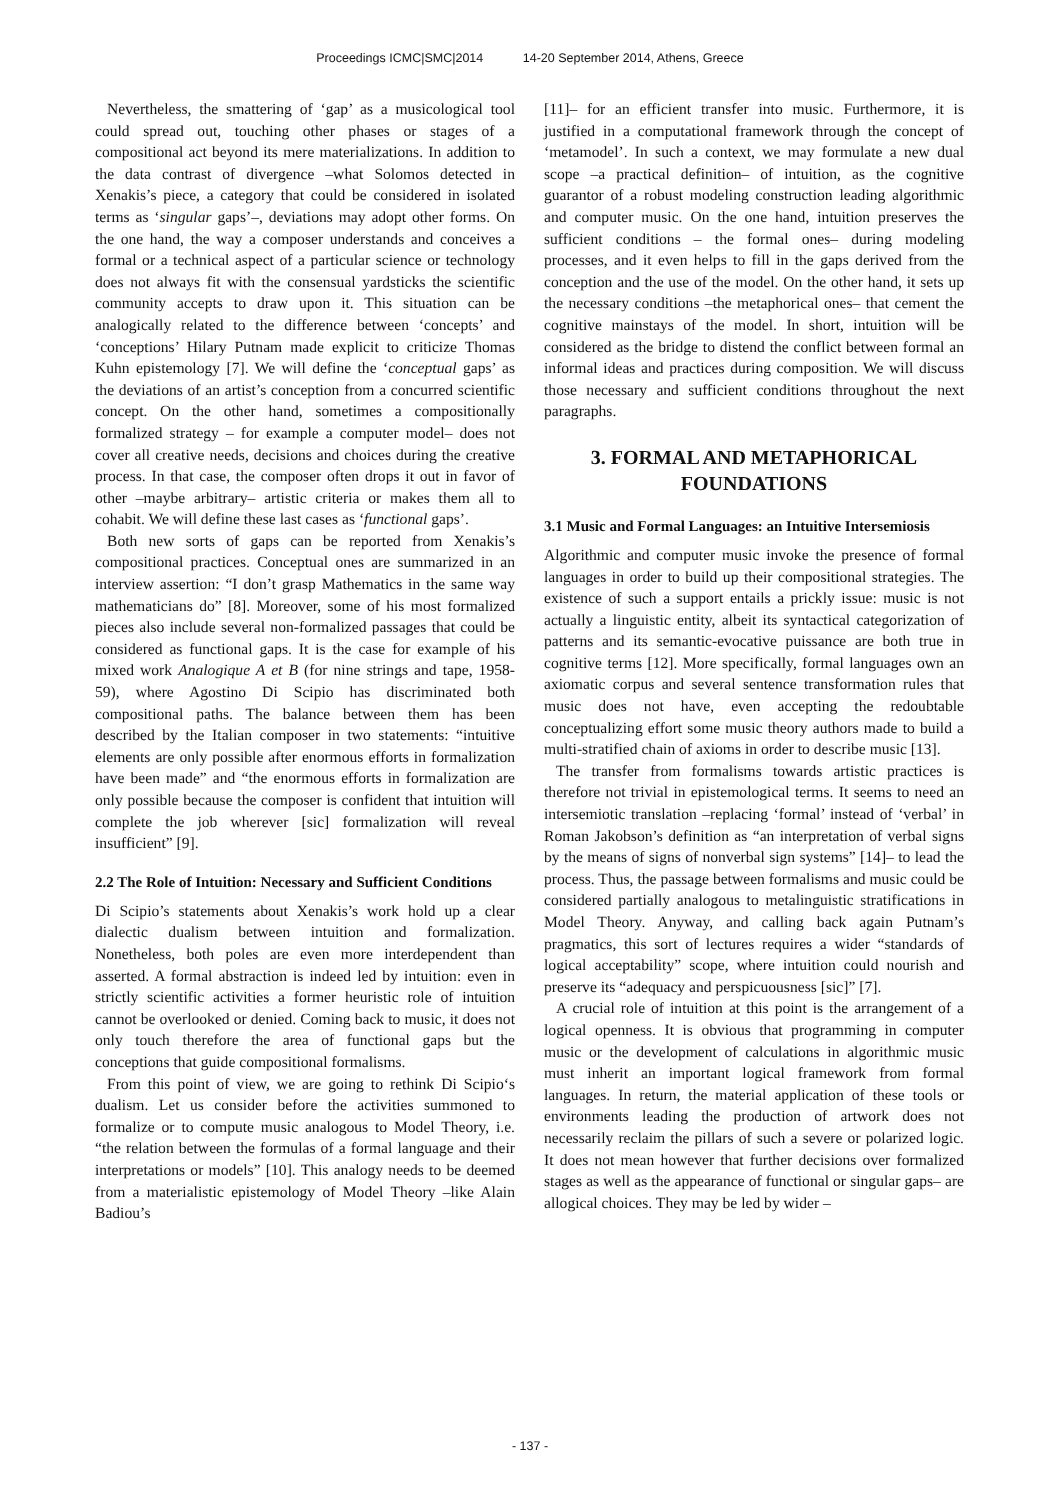Proceedings ICMC|SMC|2014 14-20 September 2014, Athens, Greece
Nevertheless, the smattering of ‘gap’ as a musicological tool could spread out, touching other phases or stages of a compositional act beyond its mere materializations. In addition to the data contrast of divergence –what Solomos detected in Xenakis’s piece, a category that could be considered in isolated terms as ‘singular gaps’–, deviations may adopt other forms. On the one hand, the way a composer understands and conceives a formal or a technical aspect of a particular science or technology does not always fit with the consensual yardsticks the scientific community accepts to draw upon it. This situation can be analogically related to the difference between ‘concepts’ and ‘conceptions’ Hilary Putnam made explicit to criticize Thomas Kuhn epistemology [7]. We will define the ‘conceptual gaps’ as the deviations of an artist’s conception from a concurred scientific concept. On the other hand, sometimes a compositionally formalized strategy – for example a computer model– does not cover all creative needs, decisions and choices during the creative process. In that case, the composer often drops it out in favor of other –maybe arbitrary– artistic criteria or makes them all to cohabit. We will define these last cases as ‘functional gaps’.
Both new sorts of gaps can be reported from Xenakis’s compositional practices. Conceptual ones are summarized in an interview assertion: “I don’t grasp Mathematics in the same way mathematicians do” [8]. Moreover, some of his most formalized pieces also include several non-formalized passages that could be considered as functional gaps. It is the case for example of his mixed work Analogique A et B (for nine strings and tape, 1958-59), where Agostino Di Scipio has discriminated both compositional paths. The balance between them has been described by the Italian composer in two statements: “intuitive elements are only possible after enormous efforts in formalization have been made” and “the enormous efforts in formalization are only possible because the composer is confident that intuition will complete the job wherever [sic] formalization will reveal insufficient” [9].
2.2 The Role of Intuition: Necessary and Sufficient Conditions
Di Scipio’s statements about Xenakis’s work hold up a clear dialectic dualism between intuition and formalization. Nonetheless, both poles are even more interdependent than asserted. A formal abstraction is indeed led by intuition: even in strictly scientific activities a former heuristic role of intuition cannot be overlooked or denied. Coming back to music, it does not only touch therefore the area of functional gaps but the conceptions that guide compositional formalisms.
From this point of view, we are going to rethink Di Scipio‘s dualism. Let us consider before the activities summoned to formalize or to compute music analogous to Model Theory, i.e. “the relation between the formulas of a formal language and their interpretations or models” [10]. This analogy needs to be deemed from a materialistic epistemology of Model Theory –like Alain Badiou’s
[11]– for an efficient transfer into music. Furthermore, it is justified in a computational framework through the concept of ‘metamodel’. In such a context, we may formulate a new dual scope –a practical definition– of intuition, as the cognitive guarantor of a robust modeling construction leading algorithmic and computer music. On the one hand, intuition preserves the sufficient conditions – the formal ones– during modeling processes, and it even helps to fill in the gaps derived from the conception and the use of the model. On the other hand, it sets up the necessary conditions –the metaphorical ones– that cement the cognitive mainstays of the model. In short, intuition will be considered as the bridge to distend the conflict between formal an informal ideas and practices during composition. We will discuss those necessary and sufficient conditions throughout the next paragraphs.
3. FORMAL AND METAPHORICAL FOUNDATIONS
3.1 Music and Formal Languages: an Intuitive Intersemiosis
Algorithmic and computer music invoke the presence of formal languages in order to build up their compositional strategies. The existence of such a support entails a prickly issue: music is not actually a linguistic entity, albeit its syntactical categorization of patterns and its semantic-evocative puissance are both true in cognitive terms [12]. More specifically, formal languages own an axiomatic corpus and several sentence transformation rules that music does not have, even accepting the redoubtable conceptualizing effort some music theory authors made to build a multi-stratified chain of axioms in order to describe music [13].
The transfer from formalisms towards artistic practices is therefore not trivial in epistemological terms. It seems to need an intersemiotic translation –replacing ‘formal’ instead of ‘verbal’ in Roman Jakobson’s definition as “an interpretation of verbal signs by the means of signs of nonverbal sign systems” [14]– to lead the process. Thus, the passage between formalisms and music could be considered partially analogous to metalinguistic stratifications in Model Theory. Anyway, and calling back again Putnam’s pragmatics, this sort of lectures requires a wider “standards of logical acceptability” scope, where intuition could nourish and preserve its “adequacy and perspicuousness [sic]” [7].
A crucial role of intuition at this point is the arrangement of a logical openness. It is obvious that programming in computer music or the development of calculations in algorithmic music must inherit an important logical framework from formal languages. In return, the material application of these tools or environments leading the production of artwork does not necessarily reclaim the pillars of such a severe or polarized logic. It does not mean however that further decisions over formalized stages as well as the appearance of functional or singular gaps– are allogical choices. They may be led by wider –
- 137 -